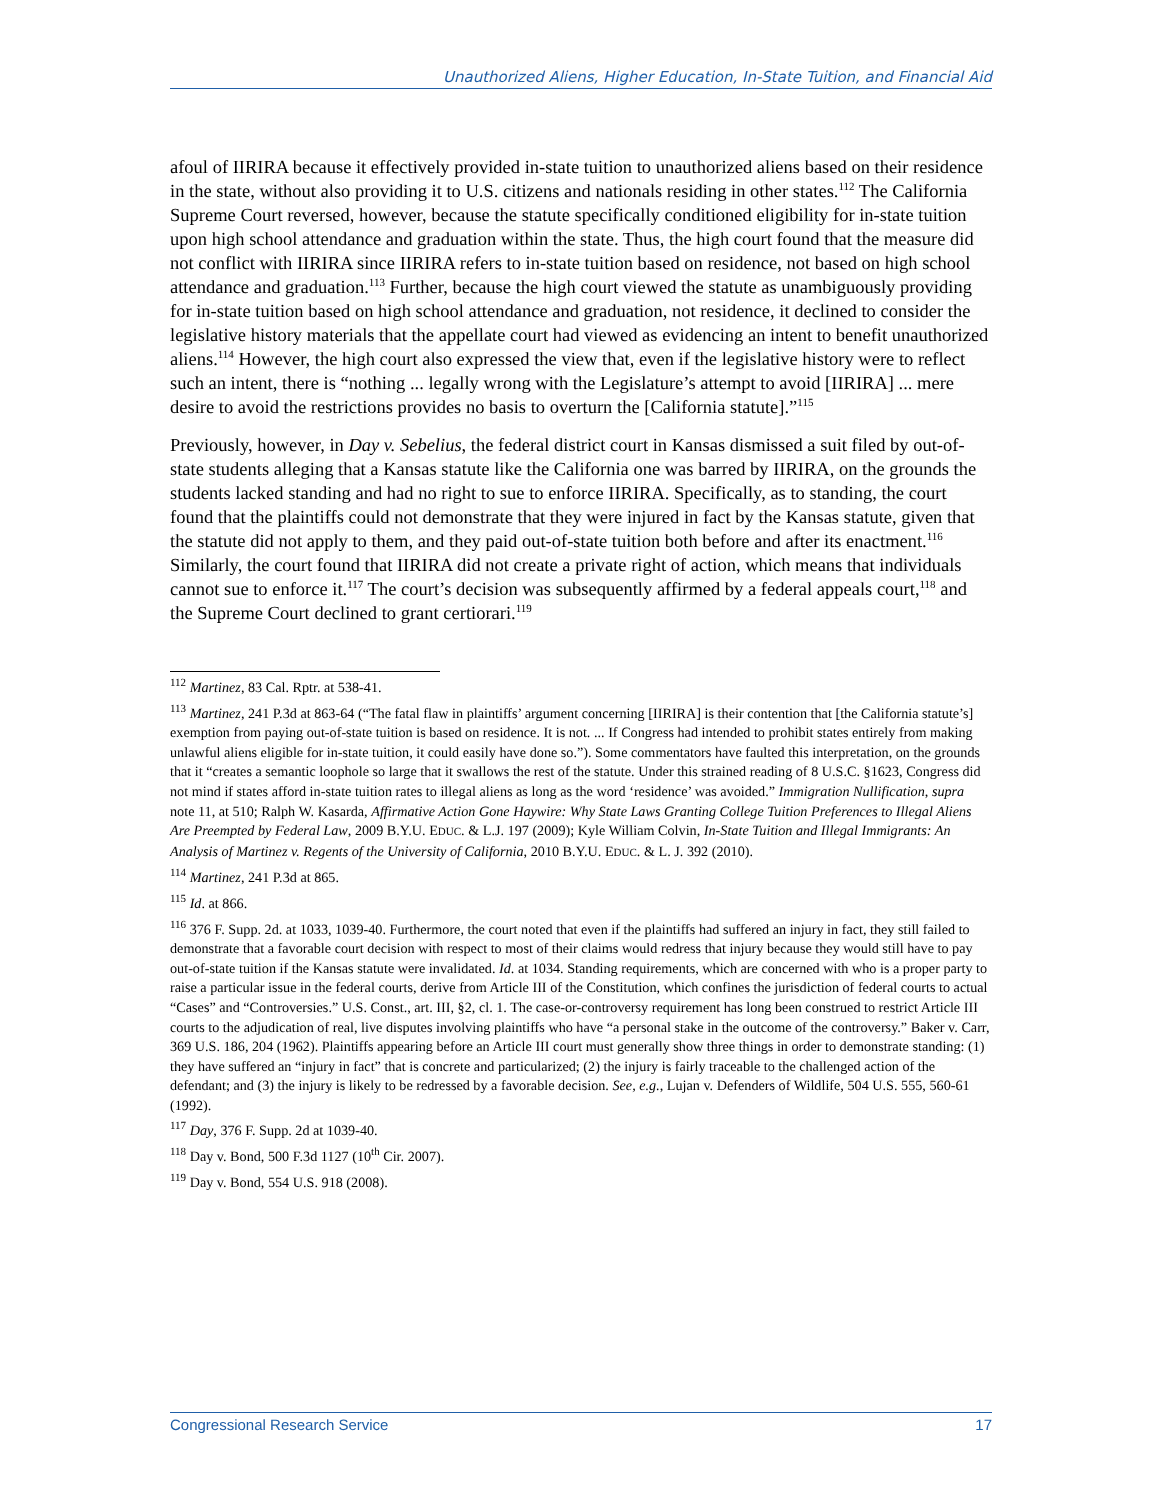Unauthorized Aliens, Higher Education, In-State Tuition, and Financial Aid
afoul of IIRIRA because it effectively provided in-state tuition to unauthorized aliens based on their residence in the state, without also providing it to U.S. citizens and nationals residing in other states.<sup>112</sup> The California Supreme Court reversed, however, because the statute specifically conditioned eligibility for in-state tuition upon high school attendance and graduation within the state. Thus, the high court found that the measure did not conflict with IIRIRA since IIRIRA refers to in-state tuition based on residence, not based on high school attendance and graduation.<sup>113</sup> Further, because the high court viewed the statute as unambiguously providing for in-state tuition based on high school attendance and graduation, not residence, it declined to consider the legislative history materials that the appellate court had viewed as evidencing an intent to benefit unauthorized aliens.<sup>114</sup> However, the high court also expressed the view that, even if the legislative history were to reflect such an intent, there is “nothing ... legally wrong with the Legislature’s attempt to avoid [IIRIRA] ... mere desire to avoid the restrictions provides no basis to overturn the [California statute].”<sup>115</sup>
Previously, however, in Day v. Sebelius, the federal district court in Kansas dismissed a suit filed by out-of-state students alleging that a Kansas statute like the California one was barred by IIRIRA, on the grounds the students lacked standing and had no right to sue to enforce IIRIRA. Specifically, as to standing, the court found that the plaintiffs could not demonstrate that they were injured in fact by the Kansas statute, given that the statute did not apply to them, and they paid out-of-state tuition both before and after its enactment.<sup>116</sup> Similarly, the court found that IIRIRA did not create a private right of action, which means that individuals cannot sue to enforce it.<sup>117</sup> The court’s decision was subsequently affirmed by a federal appeals court,<sup>118</sup> and the Supreme Court declined to grant certiorari.<sup>119</sup>
<sup>112</sup> Martinez, 83 Cal. Rptr. at 538-41.
<sup>113</sup> Martinez, 241 P.3d at 863-64 (“The fatal flaw in plaintiffs’ argument concerning [IIRIRA] is their contention that [the California statute’s] exemption from paying out-of-state tuition is based on residence. It is not. ... If Congress had intended to prohibit states entirely from making unlawful aliens eligible for in-state tuition, it could easily have done so.”). Some commentators have faulted this interpretation, on the grounds that it “creates a semantic loophole so large that it swallows the rest of the statute. Under this strained reading of 8 U.S.C. §1623, Congress did not mind if states afford in-state tuition rates to illegal aliens as long as the word ‘residence’ was avoided.” Immigration Nullification, supra note 11, at 510; Ralph W. Kasarda, Affirmative Action Gone Haywire: Why State Laws Granting College Tuition Preferences to Illegal Aliens Are Preempted by Federal Law, 2009 B.Y.U. EDUC. & L.J. 197 (2009); Kyle William Colvin, In-State Tuition and Illegal Immigrants: An Analysis of Martinez v. Regents of the University of California, 2010 B.Y.U. EDUC. & L. J. 392 (2010).
<sup>114</sup> Martinez, 241 P.3d at 865.
<sup>115</sup> Id. at 866.
<sup>116</sup> 376 F. Supp. 2d. at 1033, 1039-40. Furthermore, the court noted that even if the plaintiffs had suffered an injury in fact, they still failed to demonstrate that a favorable court decision with respect to most of their claims would redress that injury because they would still have to pay out-of-state tuition if the Kansas statute were invalidated. Id. at 1034. Standing requirements, which are concerned with who is a proper party to raise a particular issue in the federal courts, derive from Article III of the Constitution, which confines the jurisdiction of federal courts to actual “Cases” and “Controversies.” U.S. Const., art. III, §2, cl. 1. The case-or-controversy requirement has long been construed to restrict Article III courts to the adjudication of real, live disputes involving plaintiffs who have “a personal stake in the outcome of the controversy.” Baker v. Carr, 369 U.S. 186, 204 (1962). Plaintiffs appearing before an Article III court must generally show three things in order to demonstrate standing: (1) they have suffered an “injury in fact” that is concrete and particularized; (2) the injury is fairly traceable to the challenged action of the defendant; and (3) the injury is likely to be redressed by a favorable decision. See, e.g., Lujan v. Defenders of Wildlife, 504 U.S. 555, 560-61 (1992).
<sup>117</sup> Day, 376 F. Supp. 2d at 1039-40.
<sup>118</sup> Day v. Bond, 500 F.3d 1127 (10<sup>th</sup> Cir. 2007).
<sup>119</sup> Day v. Bond, 554 U.S. 918 (2008).
Congressional Research Service 17